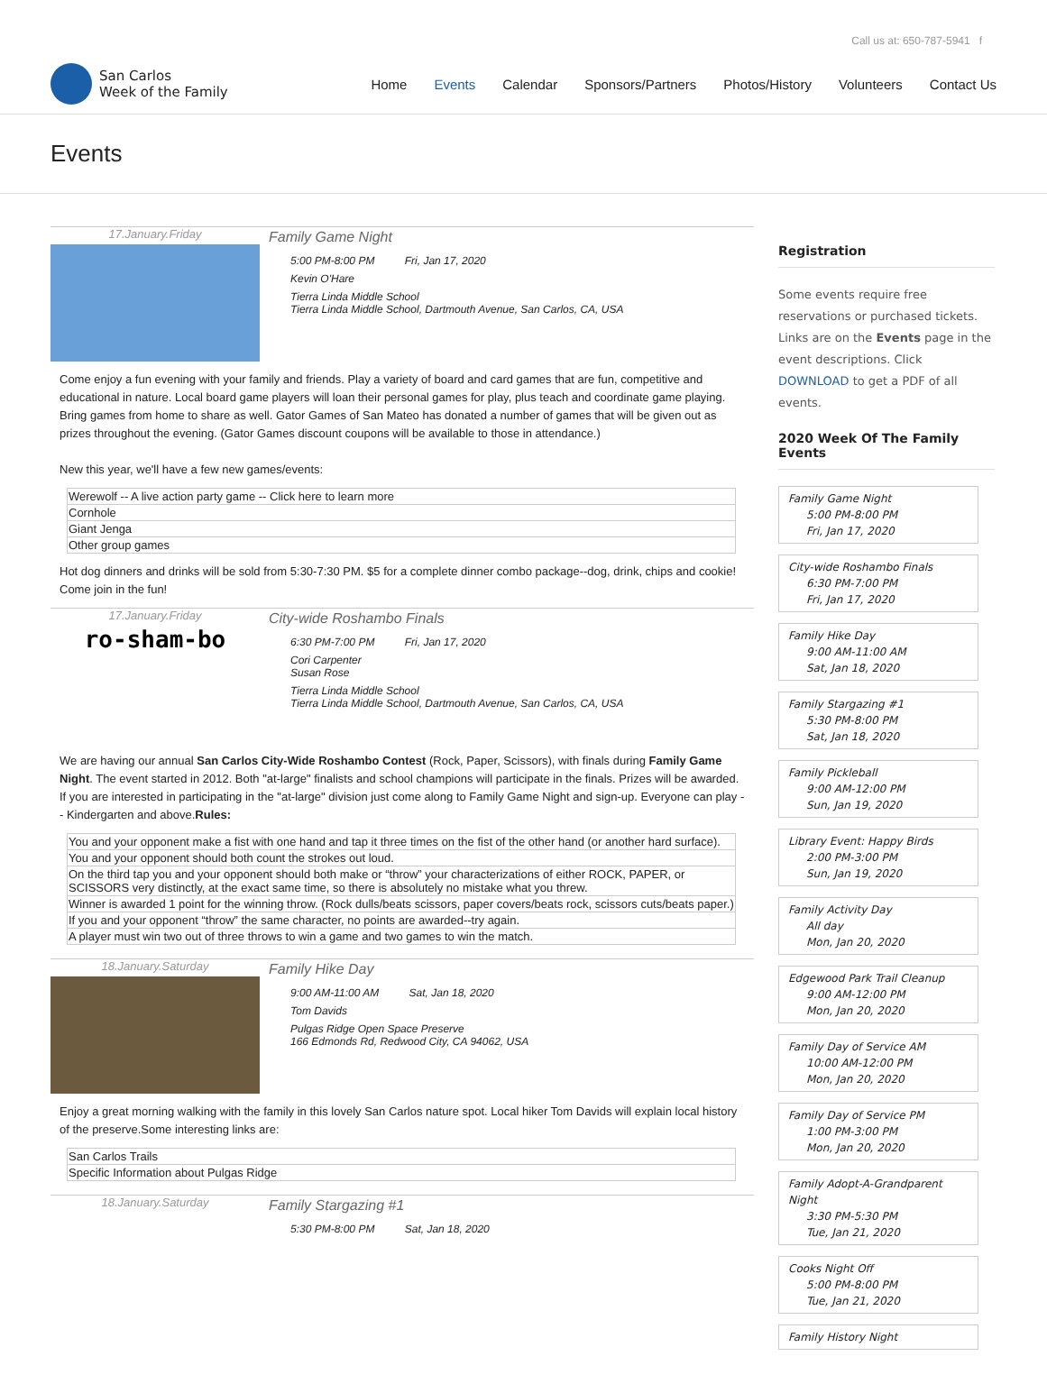Call us at: 650-787-5941 f
San Carlos
Week of the Family
Home Events Calendar Sponsors/Partners Photos/History Volunteers Contact Us
Events
17.January.Friday
Family Game Night
5:00 PM-8:00 PM Fri, Jan 17, 2020
Kevin O'Hare
Tierra Linda Middle School
Tierra Linda Middle School, Dartmouth Avenue, San Carlos, CA, USA
Come enjoy a fun evening with your family and friends. Play a variety of board and card games that are fun, competitive and educational in nature. Local board game players will loan their personal games for play, plus teach and coordinate game playing. Bring games from home to share as well. Gator Games of San Mateo has donated a number of games that will be given out as prizes throughout the evening. (Gator Games discount coupons will be available to those in attendance.)
New this year, we'll have a few new games/events:
| Werewolf -- A live action party game -- Click here to learn more |
| Cornhole |
| Giant Jenga |
| Other group games |
Hot dog dinners and drinks will be sold from 5:30-7:30 PM. $5 for a complete dinner combo package--dog, drink, chips and cookie! Come join in the fun!
17.January.Friday
ro-sham-bo
City-wide Roshambo Finals
6:30 PM-7:00 PM Fri, Jan 17, 2020
Cori Carpenter
Susan Rose
Tierra Linda Middle School
Tierra Linda Middle School, Dartmouth Avenue, San Carlos, CA, USA
We are having our annual San Carlos City-Wide Roshambo Contest (Rock, Paper, Scissors), with finals during Family Game Night. The event started in 2012. Both "at-large" finalists and school champions will participate in the finals. Prizes will be awarded. If you are interested in participating in the "at-large" division just come along to Family Game Night and sign-up. Everyone can play -- Kindergarten and above.Rules:
| You and your opponent make a fist with one hand and tap it three times on the fist of the other hand (or another hard surface). |
| You and your opponent should both count the strokes out loud. |
| On the third tap you and your opponent should both make or “throw” your characterizations of either ROCK, PAPER, or SCISSORS very distinctly, at the exact same time, so there is absolutely no mistake what you threw. |
| Winner is awarded 1 point for the winning throw. (Rock dulls/beats scissors, paper covers/beats rock, scissors cuts/beats paper.) |
| If you and your opponent “throw” the same character, no points are awarded--try again. |
| A player must win two out of three throws to win a game and two games to win the match. |
18.January.Saturday
Family Hike Day
9:00 AM-11:00 AM Sat, Jan 18, 2020
Tom Davids
Pulgas Ridge Open Space Preserve
166 Edmonds Rd, Redwood City, CA 94062, USA
Enjoy a great morning walking with the family in this lovely San Carlos nature spot. Local hiker Tom Davids will explain local history of the preserve.Some interesting links are:
| San Carlos Trails |
| Specific Information about Pulgas Ridge |
18.January.Saturday
Family Stargazing #1
5:30 PM-8:00 PM Sat, Jan 18, 2020
Registration
Some events require free reservations or purchased tickets. Links are on the Events page in the event descriptions. Click DOWNLOAD to get a PDF of all events.
2020 Week Of The Family Events
Family Game Night
5:00 PM-8:00 PM
Fri, Jan 17, 2020
City-wide Roshambo Finals
6:30 PM-7:00 PM
Fri, Jan 17, 2020
Family Hike Day
9:00 AM-11:00 AM
Sat, Jan 18, 2020
Family Stargazing #1
5:30 PM-8:00 PM
Sat, Jan 18, 2020
Family Pickleball
9:00 AM-12:00 PM
Sun, Jan 19, 2020
Library Event: Happy Birds
2:00 PM-3:00 PM
Sun, Jan 19, 2020
Family Activity Day
All day
Mon, Jan 20, 2020
Edgewood Park Trail Cleanup
9:00 AM-12:00 PM
Mon, Jan 20, 2020
Family Day of Service AM
10:00 AM-12:00 PM
Mon, Jan 20, 2020
Family Day of Service PM
1:00 PM-3:00 PM
Mon, Jan 20, 2020
Family Adopt-A-Grandparent Night
3:30 PM-5:30 PM
Tue, Jan 21, 2020
Cooks Night Off
5:00 PM-8:00 PM
Tue, Jan 21, 2020
Family History Night